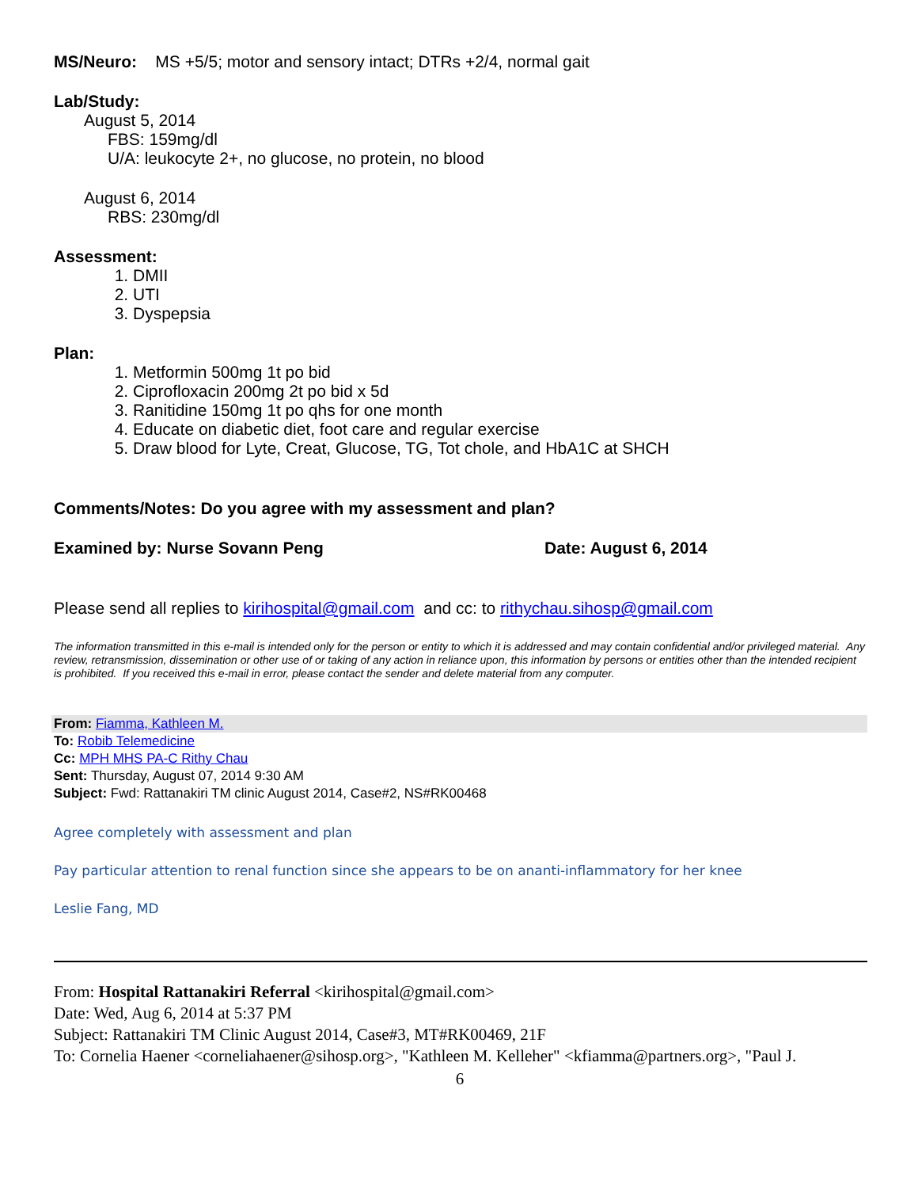MS/Neuro: MS +5/5; motor and sensory intact; DTRs +2/4, normal gait
Lab/Study:
August 5, 2014
FBS: 159mg/dl
U/A: leukocyte 2+, no glucose, no protein, no blood
August 6, 2014
RBS: 230mg/dl
Assessment:
1. DMII
2. UTI
3. Dyspepsia
Plan:
1. Metformin 500mg 1t po bid
2. Ciprofloxacin 200mg 2t po bid x 5d
3. Ranitidine 150mg 1t po qhs for one month
4. Educate on diabetic diet, foot care and regular exercise
5. Draw blood for Lyte, Creat, Glucose, TG, Tot chole, and HbA1C at SHCH
Comments/Notes: Do you agree with my assessment and plan?
Examined by: Nurse Sovann Peng Date: August 6, 2014
Please send all replies to kirihospital@gmail.com and cc: to rithychau.sihosp@gmail.com
The information transmitted in this e-mail is intended only for the person or entity to which it is addressed and may contain confidential and/or privileged material. Any review, retransmission, dissemination or other use of or taking of any action in reliance upon, this information by persons or entities other than the intended recipient is prohibited. If you received this e-mail in error, please contact the sender and delete material from any computer.
From: Fiamma, Kathleen M.
To: Robib Telemedicine
Cc: MPH MHS PA-C Rithy Chau
Sent: Thursday, August 07, 2014 9:30 AM
Subject: Fwd: Rattanakiri TM clinic August 2014, Case#2, NS#RK00468
Agree completely with assessment and plan
Pay particular attention to renal function since she appears to be on ananti-inflammatory for her knee
Leslie Fang, MD
From: Hospital Rattanakiri Referral <kirihospital@gmail.com>
Date: Wed, Aug 6, 2014 at 5:37 PM
Subject: Rattanakiri TM Clinic August 2014, Case#3, MT#RK00469, 21F
To: Cornelia Haener <corneliahaener@sihosp.org>, "Kathleen M. Kelleher" <kfiamma@partners.org>, "Paul J.
6